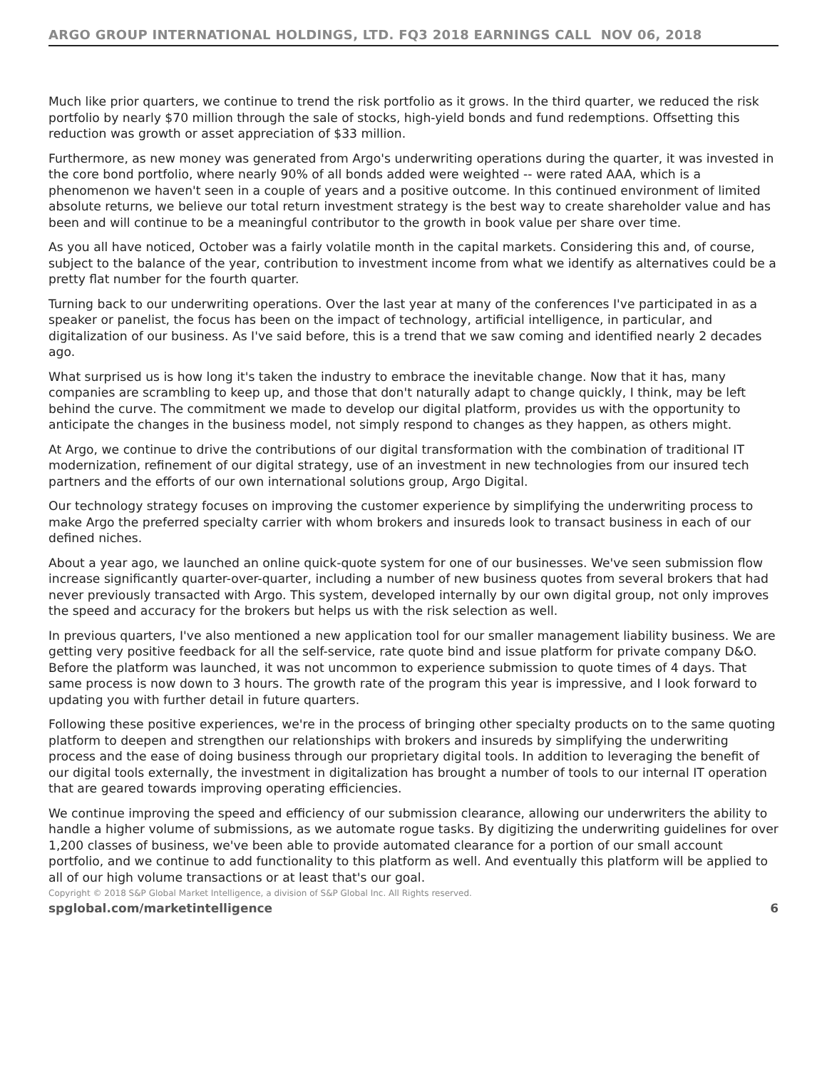ARGO GROUP INTERNATIONAL HOLDINGS, LTD. FQ3 2018 EARNINGS CALL NOV 06, 2018
Much like prior quarters, we continue to trend the risk portfolio as it grows. In the third quarter, we reduced the risk portfolio by nearly $70 million through the sale of stocks, high-yield bonds and fund redemptions. Offsetting this reduction was growth or asset appreciation of $33 million.
Furthermore, as new money was generated from Argo's underwriting operations during the quarter, it was invested in the core bond portfolio, where nearly 90% of all bonds added were weighted -- were rated AAA, which is a phenomenon we haven't seen in a couple of years and a positive outcome. In this continued environment of limited absolute returns, we believe our total return investment strategy is the best way to create shareholder value and has been and will continue to be a meaningful contributor to the growth in book value per share over time.
As you all have noticed, October was a fairly volatile month in the capital markets. Considering this and, of course, subject to the balance of the year, contribution to investment income from what we identify as alternatives could be a pretty flat number for the fourth quarter.
Turning back to our underwriting operations. Over the last year at many of the conferences I've participated in as a speaker or panelist, the focus has been on the impact of technology, artificial intelligence, in particular, and digitalization of our business. As I've said before, this is a trend that we saw coming and identified nearly 2 decades ago.
What surprised us is how long it's taken the industry to embrace the inevitable change. Now that it has, many companies are scrambling to keep up, and those that don't naturally adapt to change quickly, I think, may be left behind the curve. The commitment we made to develop our digital platform, provides us with the opportunity to anticipate the changes in the business model, not simply respond to changes as they happen, as others might.
At Argo, we continue to drive the contributions of our digital transformation with the combination of traditional IT modernization, refinement of our digital strategy, use of an investment in new technologies from our insured tech partners and the efforts of our own international solutions group, Argo Digital.
Our technology strategy focuses on improving the customer experience by simplifying the underwriting process to make Argo the preferred specialty carrier with whom brokers and insureds look to transact business in each of our defined niches.
About a year ago, we launched an online quick-quote system for one of our businesses. We've seen submission flow increase significantly quarter-over-quarter, including a number of new business quotes from several brokers that had never previously transacted with Argo. This system, developed internally by our own digital group, not only improves the speed and accuracy for the brokers but helps us with the risk selection as well.
In previous quarters, I've also mentioned a new application tool for our smaller management liability business. We are getting very positive feedback for all the self-service, rate quote bind and issue platform for private company D&O. Before the platform was launched, it was not uncommon to experience submission to quote times of 4 days. That same process is now down to 3 hours. The growth rate of the program this year is impressive, and I look forward to updating you with further detail in future quarters.
Following these positive experiences, we're in the process of bringing other specialty products on to the same quoting platform to deepen and strengthen our relationships with brokers and insureds by simplifying the underwriting process and the ease of doing business through our proprietary digital tools. In addition to leveraging the benefit of our digital tools externally, the investment in digitalization has brought a number of tools to our internal IT operation that are geared towards improving operating efficiencies.
We continue improving the speed and efficiency of our submission clearance, allowing our underwriters the ability to handle a higher volume of submissions, as we automate rogue tasks. By digitizing the underwriting guidelines for over 1,200 classes of business, we've been able to provide automated clearance for a portion of our small account portfolio, and we continue to add functionality to this platform as well. And eventually this platform will be applied to all of our high volume transactions or at least that's our goal.
Copyright © 2018 S&P Global Market Intelligence, a division of S&P Global Inc. All Rights reserved.
spglobal.com/marketintelligence 6